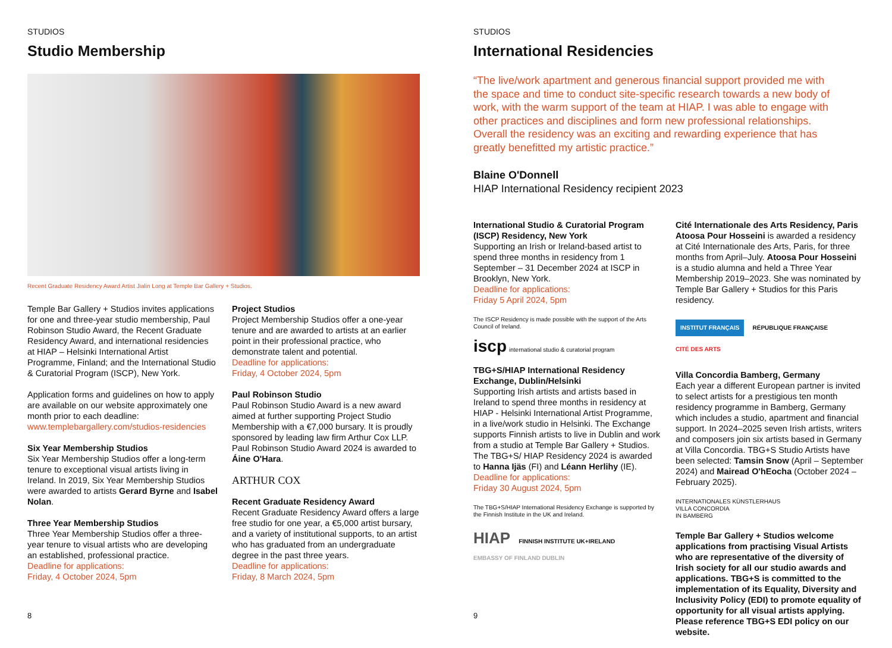STUDIOS
Studio Membership
Recent Graduate Residency Award Artist Jialin Long at Temple Bar Gallery + Studios.
Temple Bar Gallery + Studios invites applications for one and three-year studio membership, Paul Robinson Studio Award, the Recent Graduate Residency Award, and international residencies at HIAP – Helsinki International Artist Programme, Finland; and the International Studio & Curatorial Program (ISCP), New York.
Application forms and guidelines on how to apply are available on our website approximately one month prior to each deadline:
www.templebargallery.com/studios-residencies
Six Year Membership Studios
Six Year Membership Studios offer a long-term tenure to exceptional visual artists living in Ireland. In 2019, Six Year Membership Studios were awarded to artists Gerard Byrne and Isabel Nolan.
Three Year Membership Studios
Three Year Membership Studios offer a three-year tenure to visual artists who are developing an established, professional practice.
Deadline for applications:
Friday, 4 October 2024, 5pm
Project Studios
Project Membership Studios offer a one-year tenure and are awarded to artists at an earlier point in their professional practice, who demonstrate talent and potential.
Deadline for applications:
Friday, 4 October 2024, 5pm
Paul Robinson Studio
Paul Robinson Studio Award is a new award aimed at further supporting Project Studio Membership with a €7,000 bursary. It is proudly sponsored by leading law firm Arthur Cox LLP. Paul Robinson Studio Award 2024 is awarded to Áine O'Hara.
ARTHUR COX
Recent Graduate Residency Award
Recent Graduate Residency Award offers a large free studio for one year, a €5,000 artist bursary, and a variety of institutional supports, to an artist who has graduated from an undergraduate degree in the past three years.
Deadline for applications:
Friday, 8 March 2024, 5pm
8
STUDIOS
International Residencies
“The live/work apartment and generous financial support provided me with the space and time to conduct site-specific research towards a new body of work, with the warm support of the team at HIAP. I was able to engage with other practices and disciplines and form new professional relationships. Overall the residency was an exciting and rewarding experience that has greatly benefitted my artistic practice.”
Blaine O'Donnell
HIAP International Residency recipient 2023
International Studio & Curatorial Program (ISCP) Residency, New York
Supporting an Irish or Ireland-based artist to spend three months in residency from 1 September – 31 December 2024 at ISCP in Brooklyn, New York.
Deadline for applications:
Friday 5 April 2024, 5pm
The ISCP Residency is made possible with the support of the Arts Council of Ireland.
iscp international studio & curatorial program
TBG+S/HIAP International Residency Exchange, Dublin/Helsinki
Supporting Irish artists and artists based in Ireland to spend three months in residency at HIAP - Helsinki International Artist Programme, in a live/work studio in Helsinki. The Exchange supports Finnish artists to live in Dublin and work from a studio at Temple Bar Gallery + Studios. The TBG+S/ HIAP Residency 2024 is awarded to Hanna Ijäs (FI) and Léann Herlihy (IE).
Deadline for applications:
Friday 30 August 2024, 5pm
The TBG+S/HIAP International Residency Exchange is supported by the Finnish Institute in the UK and Ireland.
HIAP FINNISH INSTITUTE UK+IRELAND
EMBASSY OF FINLAND DUBLIN
Cité Internationale des Arts Residency, Paris
Atoosa Pour Hosseini is awarded a residency at Cité Internationale des Arts, Paris, for three months from April–July. Atoosa Pour Hosseini is a studio alumna and held a Three Year Membership 2019–2023. She was nominated by Temple Bar Gallery + Studios for this Paris residency.
INSTITUT FRANÇAIS RÉPUBLIQUE FRANÇAISE CITÉ DES ARTS
Villa Concordia Bamberg, Germany
Each year a different European partner is invited to select artists for a prestigious ten month residency programme in Bamberg, Germany which includes a studio, apartment and financial support. In 2024–2025 seven Irish artists, writers and composers join six artists based in Germany at Villa Concordia. TBG+S Studio Artists have been selected: Tamsin Snow (April – September 2024) and Mairead O'hEocha (October 2024 – February 2025).
INTERNATIONALES KÜNSTLERHAUS
VILLA CONCORDIA
IN BAMBERG
Temple Bar Gallery + Studios welcome applications from practising Visual Artists who are representative of the diversity of Irish society for all our studio awards and applications. TBG+S is committed to the implementation of its Equality, Diversity and Inclusivity Policy (EDI) to promote equality of opportunity for all visual artists applying. Please reference TBG+S EDI policy on our website.
9